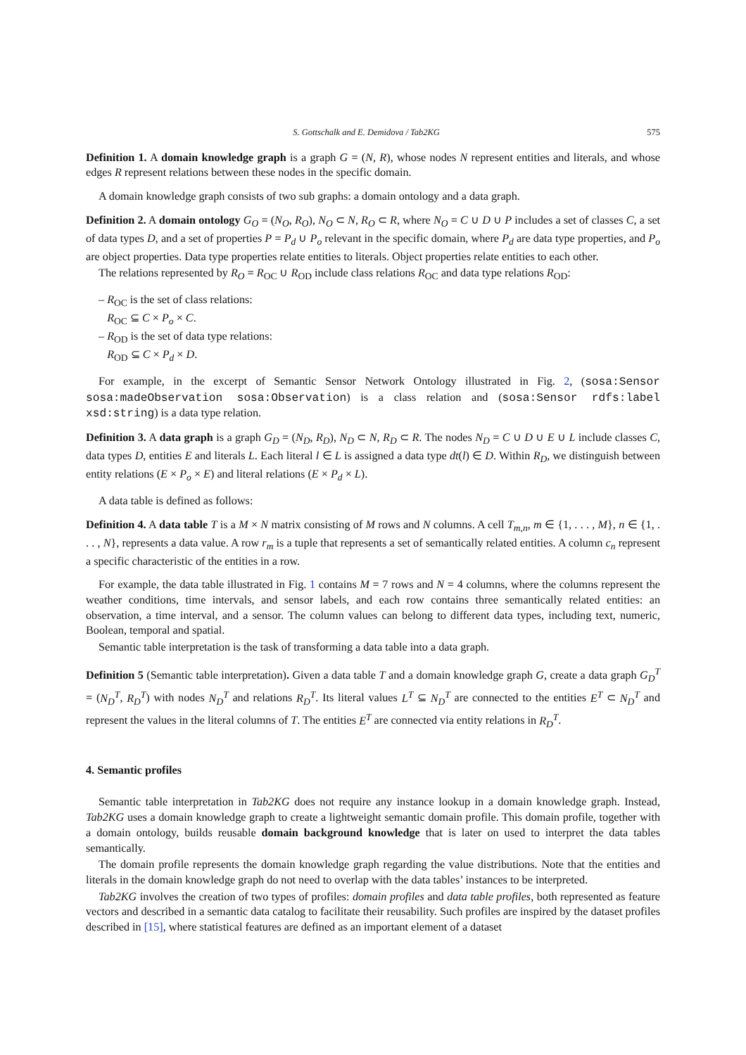S. Gottschalk and E. Demidova / Tab2KG 575
Definition 1. A domain knowledge graph is a graph G = (N, R), whose nodes N represent entities and literals, and whose edges R represent relations between these nodes in the specific domain.
A domain knowledge graph consists of two sub graphs: a domain ontology and a data graph.
Definition 2. A domain ontology G<sub>O</sub> = (N<sub>O</sub>, R<sub>O</sub>), N<sub>O</sub> ⊂ N, R<sub>O</sub> ⊂ R, where N<sub>O</sub> = C ∪ D ∪ P includes a set of classes C, a set of data types D, and a set of properties P = P<sub>d</sub> ∪ P<sub>o</sub> relevant in the specific domain, where P<sub>d</sub> are data type properties, and P<sub>o</sub> are object properties. Data type properties relate entities to literals. Object properties relate entities to each other.
The relations represented by R<sub>O</sub> = R<sub>OC</sub> ∪ R<sub>OD</sub> include class relations R<sub>OC</sub> and data type relations R<sub>OD</sub>:
– R<sub>OC</sub> is the set of class relations:
R<sub>OC</sub> ⊆ C × P<sub>o</sub> × C.
– R<sub>OD</sub> is the set of data type relations:
R<sub>OD</sub> ⊆ C × P<sub>d</sub> × D.
For example, in the excerpt of Semantic Sensor Network Ontology illustrated in Fig. 2, (sosa:Sensor sosa:madeObservation sosa:Observation) is a class relation and (sosa:Sensor rdfs:label xsd:string) is a data type relation.
Definition 3. A data graph is a graph G<sub>D</sub> = (N<sub>D</sub>, R<sub>D</sub>), N<sub>D</sub> ⊂ N, R<sub>D</sub> ⊂ R. The nodes N<sub>D</sub> = C ∪ D ∪ E ∪ L include classes C, data types D, entities E and literals L. Each literal l ∈ L is assigned a data type dt(l) ∈ D. Within R<sub>D</sub>, we distinguish between entity relations (E × P<sub>o</sub> × E) and literal relations (E × P<sub>d</sub> × L).
A data table is defined as follows:
Definition 4. A data table T is a M × N matrix consisting of M rows and N columns. A cell T<sub>m,n</sub>, m ∈ {1, . . . , M}, n ∈ {1, . . . , N}, represents a data value. A row r<sub>m</sub> is a tuple that represents a set of semantically related entities. A column c<sub>n</sub> represent a specific characteristic of the entities in a row.
For example, the data table illustrated in Fig. 1 contains M = 7 rows and N = 4 columns, where the columns represent the weather conditions, time intervals, and sensor labels, and each row contains three semantically related entities: an observation, a time interval, and a sensor. The column values can belong to different data types, including text, numeric, Boolean, temporal and spatial.
Semantic table interpretation is the task of transforming a data table into a data graph.
Definition 5 (Semantic table interpretation). Given a data table T and a domain knowledge graph G, create a data graph G<sub>D</sub><sup>T</sup> = (N<sub>D</sub><sup>T</sup>, R<sub>D</sub><sup>T</sup>) with nodes N<sub>D</sub><sup>T</sup> and relations R<sub>D</sub><sup>T</sup>. Its literal values L<sup>T</sup> ⊆ N<sub>D</sub><sup>T</sup> are connected to the entities E<sup>T</sup> ⊂ N<sub>D</sub><sup>T</sup> and represent the values in the literal columns of T. The entities E<sup>T</sup> are connected via entity relations in R<sub>D</sub><sup>T</sup>.
4. Semantic profiles
Semantic table interpretation in Tab2KG does not require any instance lookup in a domain knowledge graph. Instead, Tab2KG uses a domain knowledge graph to create a lightweight semantic domain profile. This domain profile, together with a domain ontology, builds reusable domain background knowledge that is later on used to interpret the data tables semantically.
The domain profile represents the domain knowledge graph regarding the value distributions. Note that the entities and literals in the domain knowledge graph do not need to overlap with the data tables’ instances to be interpreted.
Tab2KG involves the creation of two types of profiles: domain profiles and data table profiles, both represented as feature vectors and described in a semantic data catalog to facilitate their reusability. Such profiles are inspired by the dataset profiles described in [15], where statistical features are defined as an important element of a dataset